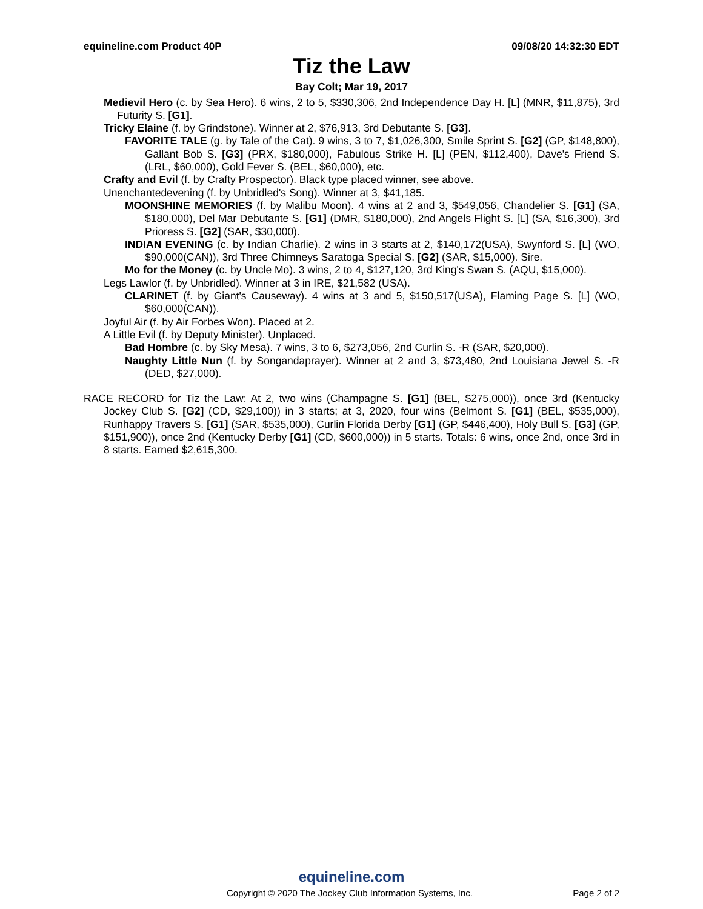equineline.com Product 40P 09/08/20 14:32:30 EDT
Tiz the Law
Bay Colt; Mar 19, 2017
Medievil Hero (c. by Sea Hero). 6 wins, 2 to 5, $330,306, 2nd Independence Day H. [L] (MNR, $11,875), 3rd Futurity S. [G1].
Tricky Elaine (f. by Grindstone). Winner at 2, $76,913, 3rd Debutante S. [G3].
FAVORITE TALE (g. by Tale of the Cat). 9 wins, 3 to 7, $1,026,300, Smile Sprint S. [G2] (GP, $148,800), Gallant Bob S. [G3] (PRX, $180,000), Fabulous Strike H. [L] (PEN, $112,400), Dave's Friend S. (LRL, $60,000), Gold Fever S. (BEL, $60,000), etc.
Crafty and Evil (f. by Crafty Prospector). Black type placed winner, see above.
Unenchantedevening (f. by Unbridled's Song). Winner at 3, $41,185.
MOONSHINE MEMORIES (f. by Malibu Moon). 4 wins at 2 and 3, $549,056, Chandelier S. [G1] (SA, $180,000), Del Mar Debutante S. [G1] (DMR, $180,000), 2nd Angels Flight S. [L] (SA, $16,300), 3rd Prioress S. [G2] (SAR, $30,000).
INDIAN EVENING (c. by Indian Charlie). 2 wins in 3 starts at 2, $140,172(USA), Swynford S. [L] (WO, $90,000(CAN)), 3rd Three Chimneys Saratoga Special S. [G2] (SAR, $15,000). Sire.
Mo for the Money (c. by Uncle Mo). 3 wins, 2 to 4, $127,120, 3rd King's Swan S. (AQU, $15,000).
Legs Lawlor (f. by Unbridled). Winner at 3 in IRE, $21,582 (USA).
CLARINET (f. by Giant's Causeway). 4 wins at 3 and 5, $150,517(USA), Flaming Page S. [L] (WO, $60,000(CAN)).
Joyful Air (f. by Air Forbes Won). Placed at 2.
A Little Evil (f. by Deputy Minister). Unplaced.
Bad Hombre (c. by Sky Mesa). 7 wins, 3 to 6, $273,056, 2nd Curlin S. -R (SAR, $20,000).
Naughty Little Nun (f. by Songandaprayer). Winner at 2 and 3, $73,480, 2nd Louisiana Jewel S. -R (DED, $27,000).
RACE RECORD for Tiz the Law: At 2, two wins (Champagne S. [G1] (BEL, $275,000)), once 3rd (Kentucky Jockey Club S. [G2] (CD, $29,100)) in 3 starts; at 3, 2020, four wins (Belmont S. [G1] (BEL, $535,000), Runhappy Travers S. [G1] (SAR, $535,000), Curlin Florida Derby [G1] (GP, $446,400), Holy Bull S. [G3] (GP, $151,900)), once 2nd (Kentucky Derby [G1] (CD, $600,000)) in 5 starts. Totals: 6 wins, once 2nd, once 3rd in 8 starts. Earned $2,615,300.
equineline.com
Copyright © 2020 The Jockey Club Information Systems, Inc. Page 2 of 2